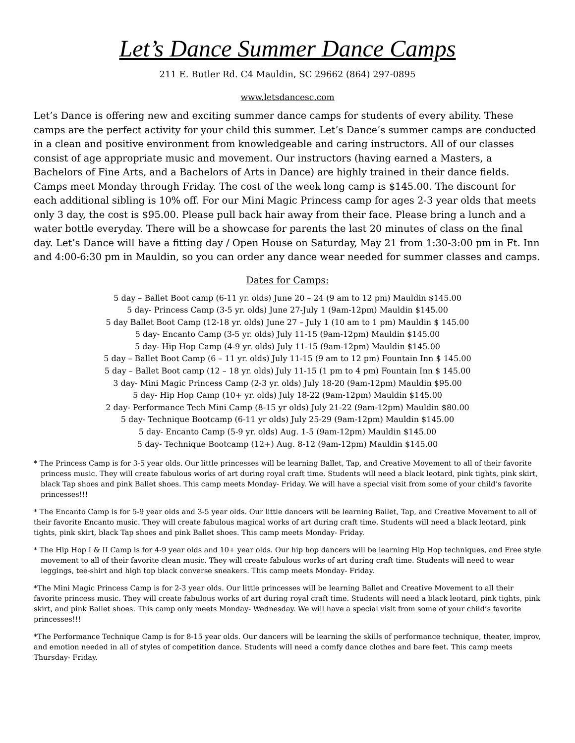Let’s Dance Summer Dance Camps
211 E. Butler Rd. C4 Mauldin, SC 29662 (864) 297-0895
www.letsdancesc.com
Let’s Dance is offering new and exciting summer dance camps for students of every ability. These camps are the perfect activity for your child this summer. Let’s Dance’s summer camps are conducted in a clean and positive environment from knowledgeable and caring instructors. All of our classes consist of age appropriate music and movement. Our instructors (having earned a Masters, a Bachelors of Fine Arts, and a Bachelors of Arts in Dance) are highly trained in their dance fields. Camps meet Monday through Friday. The cost of the week long camp is $145.00. The discount for each additional sibling is 10% off. For our Mini Magic Princess camp for ages 2-3 year olds that meets only 3 day, the cost is $95.00. Please pull back hair away from their face. Please bring a lunch and a water bottle everyday. There will be a showcase for parents the last 20 minutes of class on the final day. Let’s Dance will have a fitting day / Open House on Saturday, May 21 from 1:30-3:00 pm in Ft. Inn and 4:00-6:30 pm in Mauldin, so you can order any dance wear needed for summer classes and camps.
Dates for Camps:
5 day – Ballet Boot camp (6-11 yr. olds) June 20 – 24 (9 am to 12 pm) Mauldin $145.00
5 day- Princess Camp (3-5 yr. olds) June 27-July 1 (9am-12pm) Mauldin $145.00
5 day Ballet Boot Camp (12-18 yr. olds) June 27 – July 1 (10 am to 1 pm) Mauldin $ 145.00
5 day- Encanto Camp (3-5 yr. olds) July 11-15 (9am-12pm) Mauldin $145.00
5 day- Hip Hop Camp (4-9 yr. olds) July 11-15 (9am-12pm) Mauldin $145.00
5 day – Ballet Boot Camp (6 – 11 yr. olds) July 11-15 (9 am to 12 pm) Fountain Inn $ 145.00
5 day – Ballet Boot camp (12 – 18 yr. olds) July 11-15 (1 pm to 4 pm) Fountain Inn $ 145.00
3 day- Mini Magic Princess Camp (2-3 yr. olds) July 18-20 (9am-12pm) Mauldin $95.00
5 day- Hip Hop Camp (10+ yr. olds) July 18-22 (9am-12pm) Mauldin $145.00
2 day- Performance Tech Mini Camp (8-15 yr olds) July 21-22 (9am-12pm) Mauldin $80.00
5 day- Technique Bootcamp (6-11 yr olds) July 25-29 (9am-12pm) Mauldin $145.00
5 day- Encanto Camp (5-9 yr. olds) Aug. 1-5 (9am-12pm) Mauldin $145.00
5 day- Technique Bootcamp (12+) Aug. 8-12 (9am-12pm) Mauldin $145.00
* The Princess Camp is for 3-5 year olds. Our little princesses will be learning Ballet, Tap, and Creative Movement to all of their favorite princess music. They will create fabulous works of art during royal craft time. Students will need a black leotard, pink tights, pink skirt, black Tap shoes and pink Ballet shoes. This camp meets Monday- Friday. We will have a special visit from some of your child’s favorite princesses!!!
* The Encanto Camp is for 5-9 year olds and 3-5 year olds. Our little dancers will be learning Ballet, Tap, and Creative Movement to all of their favorite Encanto music. They will create fabulous magical works of art during craft time. Students will need a black leotard, pink tights, pink skirt, black Tap shoes and pink Ballet shoes. This camp meets Monday- Friday.
* The Hip Hop I & II Camp is for 4-9 year olds and 10+ year olds. Our hip hop dancers will be learning Hip Hop techniques, and Free style movement to all of their favorite clean music. They will create fabulous works of art during craft time. Students will need to wear leggings, tee-shirt and high top black converse sneakers. This camp meets Monday- Friday.
*The Mini Magic Princess Camp is for 2-3 year olds. Our little princesses will be learning Ballet and Creative Movement to all their favorite princess music. They will create fabulous works of art during royal craft time. Students will need a black leotard, pink tights, pink skirt, and pink Ballet shoes. This camp only meets Monday- Wednesday. We will have a special visit from some of your child’s favorite princesses!!!
*The Performance Technique Camp is for 8-15 year olds. Our dancers will be learning the skills of performance technique, theater, improv, and emotion needed in all of styles of competition dance. Students will need a comfy dance clothes and bare feet. This camp meets Thursday- Friday.